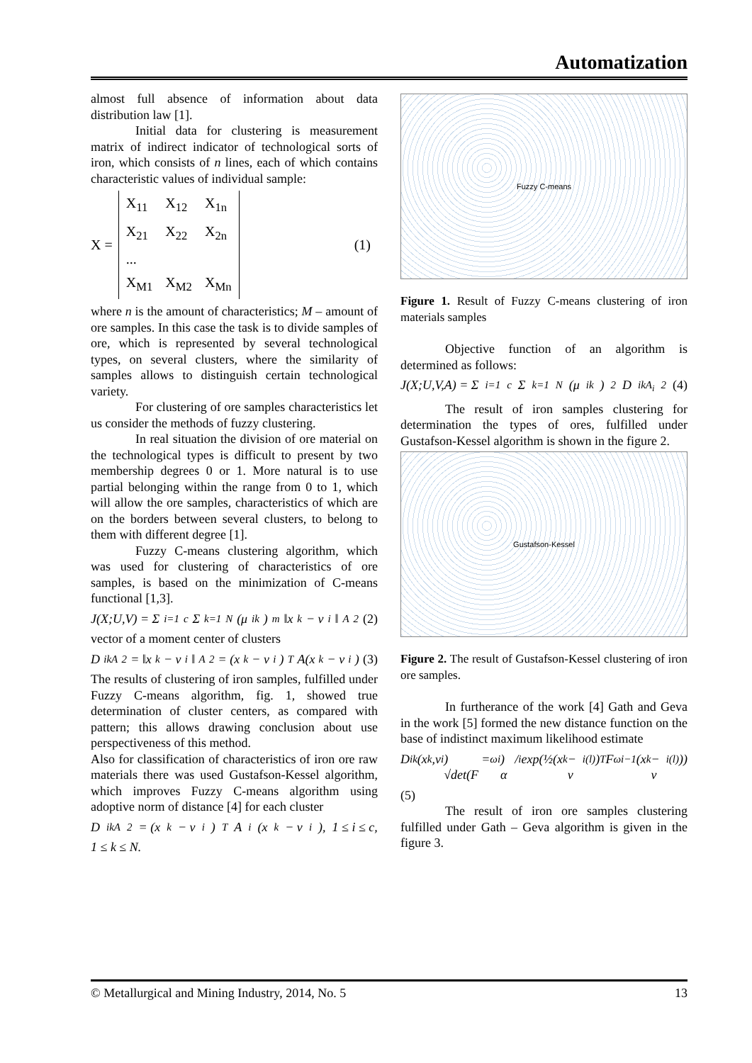Automatization
almost full absence of information about data distribution law [1].
Initial data for clustering is measurement matrix of indirect indicator of technological sorts of iron, which consists of n lines, each of which contains characteristic values of individual sample:
X =
| X<sub>11</sub> | X<sub>12</sub> | X<sub>1n</sub> |
| X<sub>21</sub> | X<sub>22</sub> | X<sub>2n</sub> |
| ... | | |
| X<sub>M1</sub> | X<sub>M2</sub> | X<sub>Mn</sub> |
(1)
where n is the amount of characteristics; M – amount of ore samples. In this case the task is to divide samples of ore, which is represented by several technological types, on several clusters, where the similarity of samples allows to distinguish certain technological variety.
For clustering of ore samples characteristics let us consider the methods of fuzzy clustering.
In real situation the division of ore material on the technological types is difficult to present by two membership degrees 0 or 1. More natural is to use partial belonging within the range from 0 to 1, which will allow the ore samples, characteristics of which are on the borders between several clusters, to belong to them with different degree [1].
Fuzzy C-means clustering algorithm, which was used for clustering of characteristics of ore samples, is based on the minimization of C-means functional [1,3].
J(X;U,V) = Σ<sub>i=1</sub><sup>c</sup> Σ<sub>k=1</sub><sup>N</sup> (μ<sub>ik</sub>)<sup>m</sup> ‖x<sub>k</sub> − v<sub>i</sub>‖<sub>A</sub><sup>2</sup> (2)
vector of a moment center of clusters
D<sub>ikA</sub><sup>2</sup> = ‖x<sub>k</sub> − v<sub>i</sub>‖<sub>A</sub><sup>2</sup> = (x<sub>k</sub> − v<sub>i</sub>)<sup>T</sup> A(x<sub>k</sub> − v<sub>i</sub>) (3)
The results of clustering of iron samples, fulfilled under Fuzzy C-means algorithm, fig. 1, showed true determination of cluster centers, as compared with pattern; this allows drawing conclusion about use perspectiveness of this method.
Also for classification of characteristics of iron ore raw materials there was used Gustafson-Kessel algorithm, which improves Fuzzy C-means algorithm using adoptive norm of distance [4] for each cluster
D<sub>ikA</sub><sup>2</sup> = (x<sub>k</sub> − v<sub>i</sub>)<sup>T</sup> A<sub>i</sub>(x<sub>k</sub> − v<sub>i</sub>), 1 ≤ i ≤ c,
1 ≤ k ≤ N.
Fuzzy C-means
Figure 1. Result of Fuzzy C-means clustering of iron materials samples
Objective function of an algorithm is determined as follows:
J(X;U,V,A) = Σ<sub>i=1</sub><sup>c</sup> Σ<sub>k=1</sub><sup>N</sup> (μ<sub>ik</sub>)<sup>2</sup> D<sub>ikA<sub>i</sub></sub><sup>2</sup> (4)
The result of iron samples clustering for determination the types of ores, fulfilled under Gustafson-Kessel algorithm is shown in the figure 2.
Gustafson-Kessel
Figure 2. The result of Gustafson-Kessel clustering of iron ore samples.
In furtherance of the work [4] Gath and Geva in the work [5] formed the new distance function on the base of indistinct maximum likelihood estimate
D<sub>ik</sub>(x<sub>k</sub>,v<sub>i</sub>) = √det(F<sub>ωi</sub>) / α<sub>i</sub> exp(½(x<sub>k</sub> − v<sub>i</sub><sup>(l)</sup>)<sup>T</sup> F<sub>ωi</sub><sup>−1</sup>(x<sub>k</sub> − v<sub>i</sub><sup>(l)</sup>))
(5)
The result of iron ore samples clustering fulfilled under Gath – Geva algorithm is given in the figure 3.
© Metallurgical and Mining Industry, 2014, No. 5 13